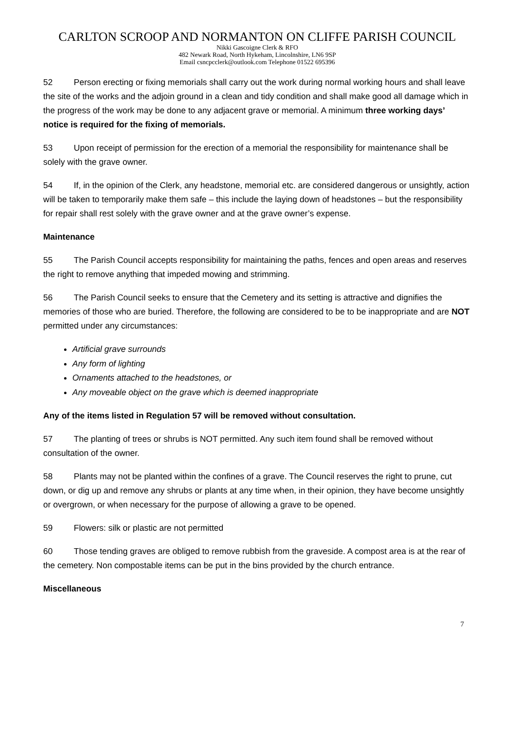CARLTON SCROOP AND NORMANTON ON CLIFFE PARISH COUNCIL
Nikki Gascoigne Clerk & RFO
482 Newark Road, North Hykeham, Lincolnshire, LN6 9SP
Email csncpcclerk@outlook.com Telephone 01522 695396
52 Person erecting or fixing memorials shall carry out the work during normal working hours and shall leave the site of the works and the adjoin ground in a clean and tidy condition and shall make good all damage which in the progress of the work may be done to any adjacent grave or memorial. A minimum three working days’ notice is required for the fixing of memorials.
53 Upon receipt of permission for the erection of a memorial the responsibility for maintenance shall be solely with the grave owner.
54 If, in the opinion of the Clerk, any headstone, memorial etc. are considered dangerous or unsightly, action will be taken to temporarily make them safe – this include the laying down of headstones – but the responsibility for repair shall rest solely with the grave owner and at the grave owner’s expense.
Maintenance
55 The Parish Council accepts responsibility for maintaining the paths, fences and open areas and reserves the right to remove anything that impeded mowing and strimming.
56 The Parish Council seeks to ensure that the Cemetery and its setting is attractive and dignifies the memories of those who are buried. Therefore, the following are considered to be to be inappropriate and are NOT permitted under any circumstances:
Artificial grave surrounds
Any form of lighting
Ornaments attached to the headstones, or
Any moveable object on the grave which is deemed inappropriate
Any of the items listed in Regulation 57 will be removed without consultation.
57 The planting of trees or shrubs is NOT permitted. Any such item found shall be removed without consultation of the owner.
58 Plants may not be planted within the confines of a grave. The Council reserves the right to prune, cut down, or dig up and remove any shrubs or plants at any time when, in their opinion, they have become unsightly or overgrown, or when necessary for the purpose of allowing a grave to be opened.
59 Flowers: silk or plastic are not permitted
60 Those tending graves are obliged to remove rubbish from the graveside. A compost area is at the rear of the cemetery. Non compostable items can be put in the bins provided by the church entrance.
Miscellaneous
7